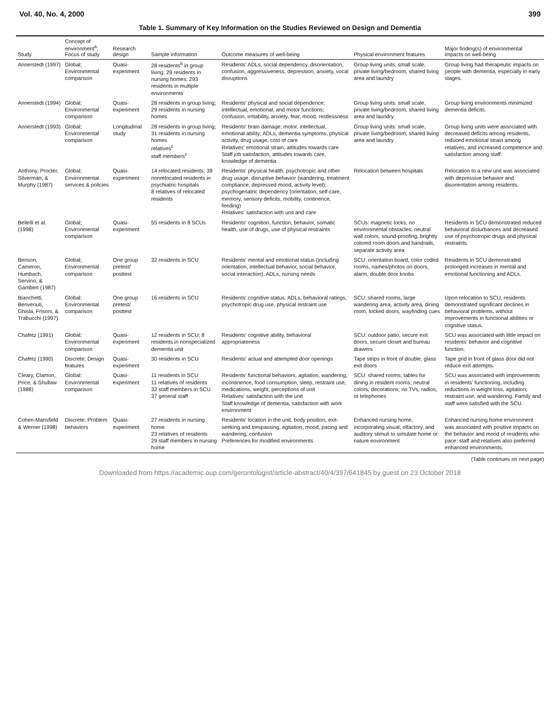Vol. 40, No. 4, 2000 399
Table 1. Summary of Key Information on the Studies Reviewed on Design and Dementia
| Study | Concept of environment<sup>a</sup>; Focus of study | Research design | Sample information | Outcome measures of well-being | Physical environment features | Major finding(s) of environmental impacts on well-being |
| --- | --- | --- | --- | --- | --- | --- |
| Annerstedt (1997) | Global; Environmental comparison | Quasi-experiment | 28 residents<sup>b</sup> in group living; 29 residents in nursing homes; 293 residents in multiple environments | Residents' ADLs, social dependency, disorientation, confusion, aggressiveness, depression, anxiety, vocal disruptions | Group living units: small scale, private living/bedroom, shared living area and laundry | Group living had therapeutic impacts on people with dementia, especially in early stages. |
| Annerstedt (1994) | Global; Environmental comparison | Quasi-experiment | 28 residents in group living; 29 residents in nursing homes | Residents' physical and social dependence; intellectual, emotional, and motor functions; confusion, irritability, anxiety, fear, mood, restlessness | Group living units: small scale, private living/bedroom, shared living area and laundry | Group living environments minimized dementia deficits. |
| Annerstedt (1993) | Global; Environmental comparison | Longitudinal study | 28 residents in group living; 31 residents in nursing homes relatives<sup>c</sup> staff members<sup>c</sup> | Residents' brain damage; motor, intellectual, emotional ability; ADLs, dementia symptoms, physical activity, drug usage, cost of care Relatives' emotional strain, attitudes towards care Staff job satisfaction, attitudes towards care, knowledge of dementia | Group living units: small scale, private living/bedroom, shared living area and laundry | Group living units were associated with decreased deficits among residents, reduced emotional strain among relatives, and increased competence and satisfaction among staff. |
| Anthony, Procter, Silverman, & Murphy (1987) | Global; Environmental services & policies | Quasi-experiment | 14 relocated residents; 39 nonrelocated residents in psychiatric hospitals 8 relatives of relocated residents | Residents' physical health, psychotropic and other drug usage, disruptive behavior (wandering, treatment compliance, depressed mood, activity level); psychogeriatric dependency (orientation, self-care, memory, sensory deficits, mobility, continence, feeding) Relatives' satisfaction with unit and care | Relocation between hospitals | Relocation to a new unit was associated with depressive behavior and disorientation among residents. |
| Bellelli et al. (1998) | Global; Environmental comparison | Quasi-experiment | 55 residents in 8 SCUs | Residents' cognition, function, behavior, somatic health, use of drugs, use of physical restraints | SCUs: magnetic locks, no environmental obstacles, neutral wall colors, sound-proofing, brightly colored room doors and handrails, separate activity area | Residents in SCU demonstrated reduced behavioral disturbances and decreased use of psychotropic drugs and physical restraints. |
| Benson, Cameron, Humbach, Servino, & Gambert (1987) | Global; Environmental comparison | One group pretest/ posttest | 32 residents in SCU | Residents' mental and emotional status (including orientation, intellectual behavior, social behavior, social interaction), ADLs, nursing needs | SCU: orientation board, color coded rooms, names/photos on doors, alarm, double door knobs | Residents in SCU demonstrated prolonged increases in mental and emotional functioning and ADLs. |
| Bianchetti, Benvenuti, Ghisla, Frisoni, & Trabucchi (1997) | Global; Environmental comparison | One group pretest/ posttest | 16 residents in SCU | Residents' cognitive status, ADLs, behavioral ratings, psychotropic drug use, physical restraint use | SCU: shared rooms, large wandering area, activity area, dining room, locked doors, wayfinding cues | Upon relocation to SCU, residents demonstrated significant declines in behavioral problems, without improvements in functional abilities or cognitive status. |
| Chafetz (1991) | Global; Environmental comparison | Quasi-experiment | 12 residents in SCU; 8 residents in nonspecialized dementia unit | Residents' cognitive ability, behavioral appropriateness | SCU: outdoor patio, secure exit doors, secure closet and bureau drawers | SCU was associated with little impact on residents' behavior and cognitive function. |
| Chafetz (1990) | Discrete; Design features | Quasi-experiment | 30 residents in SCU | Residents' actual and attempted door openings | Tape strips in front of double, glass exit doors | Tape grid in front of glass door did not reduce exit attempts. |
| Cleary, Clamon, Price, & Shullaw (1988) | Global; Environmental comparison | Quasi-experiment | 11 residents in SCU 11 relatives of residents 32 staff members in SCU 37 general staff | Residents' functional behaviors, agitation, wandering, incontinence, food consumption, sleep, restraint use, medications, weight, perceptions of unit Relatives' satisfaction with the unit Staff knowledge of dementia, satisfaction with work environment | SCU: shared rooms; tables for dining in resident rooms; neutral colors, decorations; no TVs, radios, or telephones | SCU was associated with improvements in residents' functioning, including reductions in weight loss, agitation, restraint use, and wandering. Family and staff were satisfied with the SCU. |
| Cohen-Mansfield & Werner (1998) | Discrete; Problem behaviors | Quasi-experiment | 27 residents in nursing home 23 relatives of residents 29 staff members in nursing home | Residents' location in the unit, body position, exit-seeking and trespassing, agitation, mood, pacing and wandering, confusion Preferences for modified environments | Enhanced nursing home, incorporating visual, olfactory, and auditory stimuli to simulate home or nature environment | Enhanced nursing home environment was associated with positive impacts on the behavior and mood of residents who pace; staff and relatives also preferred enhanced environments. |
(Table continues on next page)
Downloaded from https://academic.oup.com/gerontologist/article-abstract/40/4/397/641845 by guest on 23 October 2018